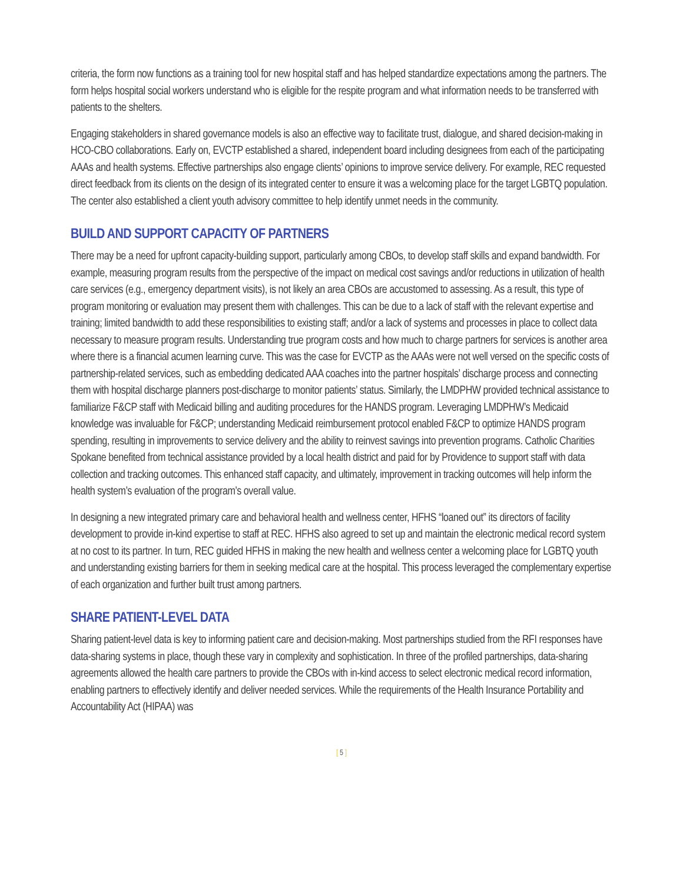criteria, the form now functions as a training tool for new hospital staff and has helped standardize expectations among the partners. The form helps hospital social workers understand who is eligible for the respite program and what information needs to be transferred with patients to the shelters.
Engaging stakeholders in shared governance models is also an effective way to facilitate trust, dialogue, and shared decision-making in HCO-CBO collaborations. Early on, EVCTP established a shared, independent board including designees from each of the participating AAAs and health systems. Effective partnerships also engage clients’ opinions to improve service delivery. For example, REC requested direct feedback from its clients on the design of its integrated center to ensure it was a welcoming place for the target LGBTQ population. The center also established a client youth advisory committee to help identify unmet needs in the community.
BUILD AND SUPPORT CAPACITY OF PARTNERS
There may be a need for upfront capacity-building support, particularly among CBOs, to develop staff skills and expand bandwidth. For example, measuring program results from the perspective of the impact on medical cost savings and/or reductions in utilization of health care services (e.g., emergency department visits), is not likely an area CBOs are accustomed to assessing. As a result, this type of program monitoring or evaluation may present them with challenges. This can be due to a lack of staff with the relevant expertise and training; limited bandwidth to add these responsibilities to existing staff; and/or a lack of systems and processes in place to collect data necessary to measure program results. Understanding true program costs and how much to charge partners for services is another area where there is a financial acumen learning curve. This was the case for EVCTP as the AAAs were not well versed on the specific costs of partnership-related services, such as embedding dedicated AAA coaches into the partner hospitals’ discharge process and connecting them with hospital discharge planners post-discharge to monitor patients’ status. Similarly, the LMDPHW provided technical assistance to familiarize F&CP staff with Medicaid billing and auditing procedures for the HANDS program. Leveraging LMDPHW’s Medicaid knowledge was invaluable for F&CP; understanding Medicaid reimbursement protocol enabled F&CP to optimize HANDS program spending, resulting in improvements to service delivery and the ability to reinvest savings into prevention programs. Catholic Charities Spokane benefited from technical assistance provided by a local health district and paid for by Providence to support staff with data collection and tracking outcomes. This enhanced staff capacity, and ultimately, improvement in tracking outcomes will help inform the health system’s evaluation of the program’s overall value.
In designing a new integrated primary care and behavioral health and wellness center, HFHS “loaned out” its directors of facility development to provide in-kind expertise to staff at REC. HFHS also agreed to set up and maintain the electronic medical record system at no cost to its partner. In turn, REC guided HFHS in making the new health and wellness center a welcoming place for LGBTQ youth and understanding existing barriers for them in seeking medical care at the hospital. This process leveraged the complementary expertise of each organization and further built trust among partners.
SHARE PATIENT-LEVEL DATA
Sharing patient-level data is key to informing patient care and decision-making. Most partnerships studied from the RFI responses have data-sharing systems in place, though these vary in complexity and sophistication. In three of the profiled partnerships, data-sharing agreements allowed the health care partners to provide the CBOs with in-kind access to select electronic medical record information, enabling partners to effectively identify and deliver needed services. While the requirements of the Health Insurance Portability and Accountability Act (HIPAA) was
[ 5 ]